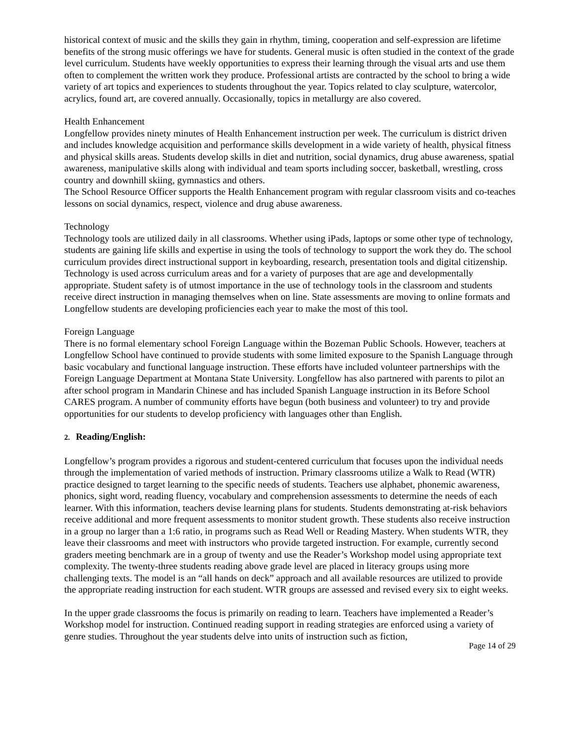historical context of music and the skills they gain in rhythm, timing, cooperation and self-expression are lifetime benefits of the strong music offerings we have for students. General music is often studied in the context of the grade level curriculum. Students have weekly opportunities to express their learning through the visual arts and use them often to complement the written work they produce. Professional artists are contracted by the school to bring a wide variety of art topics and experiences to students throughout the year. Topics related to clay sculpture, watercolor, acrylics, found art, are covered annually. Occasionally, topics in metallurgy are also covered.
Health Enhancement
Longfellow provides ninety minutes of Health Enhancement instruction per week. The curriculum is district driven and includes knowledge acquisition and performance skills development in a wide variety of health, physical fitness and physical skills areas. Students develop skills in diet and nutrition, social dynamics, drug abuse awareness, spatial awareness, manipulative skills along with individual and team sports including soccer, basketball, wrestling, cross country and downhill skiing, gymnastics and others.
The School Resource Officer supports the Health Enhancement program with regular classroom visits and co-teaches lessons on social dynamics, respect, violence and drug abuse awareness.
Technology
Technology tools are utilized daily in all classrooms. Whether using iPads, laptops or some other type of technology, students are gaining life skills and expertise in using the tools of technology to support the work they do. The school curriculum provides direct instructional support in keyboarding, research, presentation tools and digital citizenship. Technology is used across curriculum areas and for a variety of purposes that are age and developmentally appropriate. Student safety is of utmost importance in the use of technology tools in the classroom and students receive direct instruction in managing themselves when on line. State assessments are moving to online formats and Longfellow students are developing proficiencies each year to make the most of this tool.
Foreign Language
There is no formal elementary school Foreign Language within the Bozeman Public Schools. However, teachers at Longfellow School have continued to provide students with some limited exposure to the Spanish Language through basic vocabulary and functional language instruction. These efforts have included volunteer partnerships with the Foreign Language Department at Montana State University. Longfellow has also partnered with parents to pilot an after school program in Mandarin Chinese and has included Spanish Language instruction in its Before School CARES program. A number of community efforts have begun (both business and volunteer) to try and provide opportunities for our students to develop proficiency with languages other than English.
2. Reading/English:
Longfellow’s program provides a rigorous and student-centered curriculum that focuses upon the individual needs through the implementation of varied methods of instruction. Primary classrooms utilize a Walk to Read (WTR) practice designed to target learning to the specific needs of students. Teachers use alphabet, phonemic awareness, phonics, sight word, reading fluency, vocabulary and comprehension assessments to determine the needs of each learner. With this information, teachers devise learning plans for students. Students demonstrating at-risk behaviors receive additional and more frequent assessments to monitor student growth. These students also receive instruction in a group no larger than a 1:6 ratio, in programs such as Read Well or Reading Mastery. When students WTR, they leave their classrooms and meet with instructors who provide targeted instruction. For example, currently second graders meeting benchmark are in a group of twenty and use the Reader’s Workshop model using appropriate text complexity. The twenty-three students reading above grade level are placed in literacy groups using more challenging texts. The model is an “all hands on deck” approach and all available resources are utilized to provide the appropriate reading instruction for each student. WTR groups are assessed and revised every six to eight weeks.
In the upper grade classrooms the focus is primarily on reading to learn. Teachers have implemented a Reader’s Workshop model for instruction. Continued reading support in reading strategies are enforced using a variety of genre studies. Throughout the year students delve into units of instruction such as fiction,
Page 14 of 29